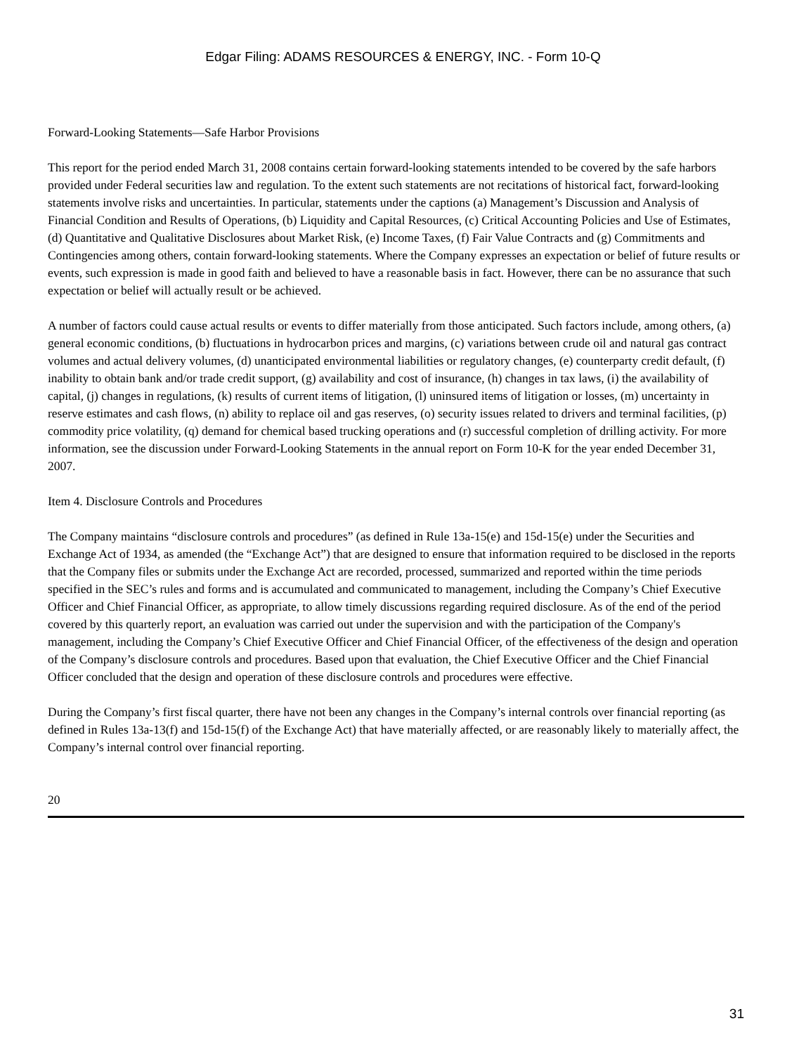Edgar Filing: ADAMS RESOURCES & ENERGY, INC. - Form 10-Q
Forward-Looking Statements—Safe Harbor Provisions
This report for the period ended March 31, 2008 contains certain forward-looking statements intended to be covered by the safe harbors provided under Federal securities law and regulation. To the extent such statements are not recitations of historical fact, forward-looking statements involve risks and uncertainties. In particular, statements under the captions (a) Management’s Discussion and Analysis of Financial Condition and Results of Operations, (b) Liquidity and Capital Resources, (c) Critical Accounting Policies and Use of Estimates, (d) Quantitative and Qualitative Disclosures about Market Risk, (e) Income Taxes, (f) Fair Value Contracts and (g) Commitments and Contingencies among others, contain forward-looking statements. Where the Company expresses an expectation or belief of future results or events, such expression is made in good faith and believed to have a reasonable basis in fact. However, there can be no assurance that such expectation or belief will actually result or be achieved.
A number of factors could cause actual results or events to differ materially from those anticipated. Such factors include, among others, (a) general economic conditions, (b) fluctuations in hydrocarbon prices and margins, (c) variations between crude oil and natural gas contract volumes and actual delivery volumes, (d) unanticipated environmental liabilities or regulatory changes, (e) counterparty credit default, (f) inability to obtain bank and/or trade credit support, (g) availability and cost of insurance, (h) changes in tax laws, (i) the availability of capital, (j) changes in regulations, (k) results of current items of litigation, (l) uninsured items of litigation or losses, (m) uncertainty in reserve estimates and cash flows, (n) ability to replace oil and gas reserves, (o) security issues related to drivers and terminal facilities, (p) commodity price volatility, (q) demand for chemical based trucking operations and (r) successful completion of drilling activity. For more information, see the discussion under Forward-Looking Statements in the annual report on Form 10-K for the year ended December 31, 2007.
Item 4. Disclosure Controls and Procedures
The Company maintains “disclosure controls and procedures” (as defined in Rule 13a-15(e) and 15d-15(e) under the Securities and Exchange Act of 1934, as amended (the “Exchange Act”) that are designed to ensure that information required to be disclosed in the reports that the Company files or submits under the Exchange Act are recorded, processed, summarized and reported within the time periods specified in the SEC’s rules and forms and is accumulated and communicated to management, including the Company’s Chief Executive Officer and Chief Financial Officer, as appropriate, to allow timely discussions regarding required disclosure. As of the end of the period covered by this quarterly report, an evaluation was carried out under the supervision and with the participation of the Company's management, including the Company’s Chief Executive Officer and Chief Financial Officer, of the effectiveness of the design and operation of the Company’s disclosure controls and procedures. Based upon that evaluation, the Chief Executive Officer and the Chief Financial Officer concluded that the design and operation of these disclosure controls and procedures were effective.
During the Company’s first fiscal quarter, there have not been any changes in the Company’s internal controls over financial reporting (as defined in Rules 13a-13(f) and 15d-15(f) of the Exchange Act) that have materially affected, or are reasonably likely to materially affect, the Company’s internal control over financial reporting.
20
31